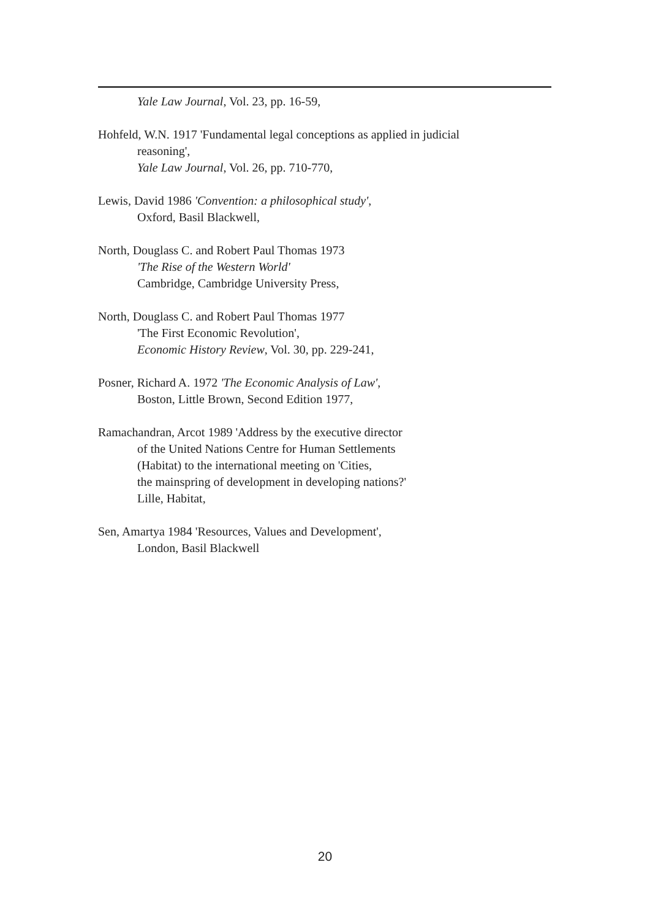Yale Law Journal, Vol. 23, pp. 16-59,
Hohfeld, W.N. 1917 'Fundamental legal conceptions as applied in judicial
reasoning',
Yale Law Journal, Vol. 26, pp. 710-770,
Lewis, David 1986 'Convention: a philosophical study',
Oxford, Basil Blackwell,
North, Douglass C. and Robert Paul Thomas 1973
'The Rise of the Western World'
Cambridge, Cambridge University Press,
North, Douglass C. and Robert Paul Thomas 1977
'The First Economic Revolution',
Economic History Review, Vol. 30, pp. 229-241,
Posner, Richard A. 1972 'The Economic Analysis of Law',
Boston, Little Brown, Second Edition 1977,
Ramachandran, Arcot 1989 'Address by the executive director
of the United Nations Centre for Human Settlements
(Habitat) to the international meeting on 'Cities,
the mainspring of development in developing nations?'
Lille, Habitat,
Sen, Amartya 1984 'Resources, Values and Development',
London, Basil Blackwell
20